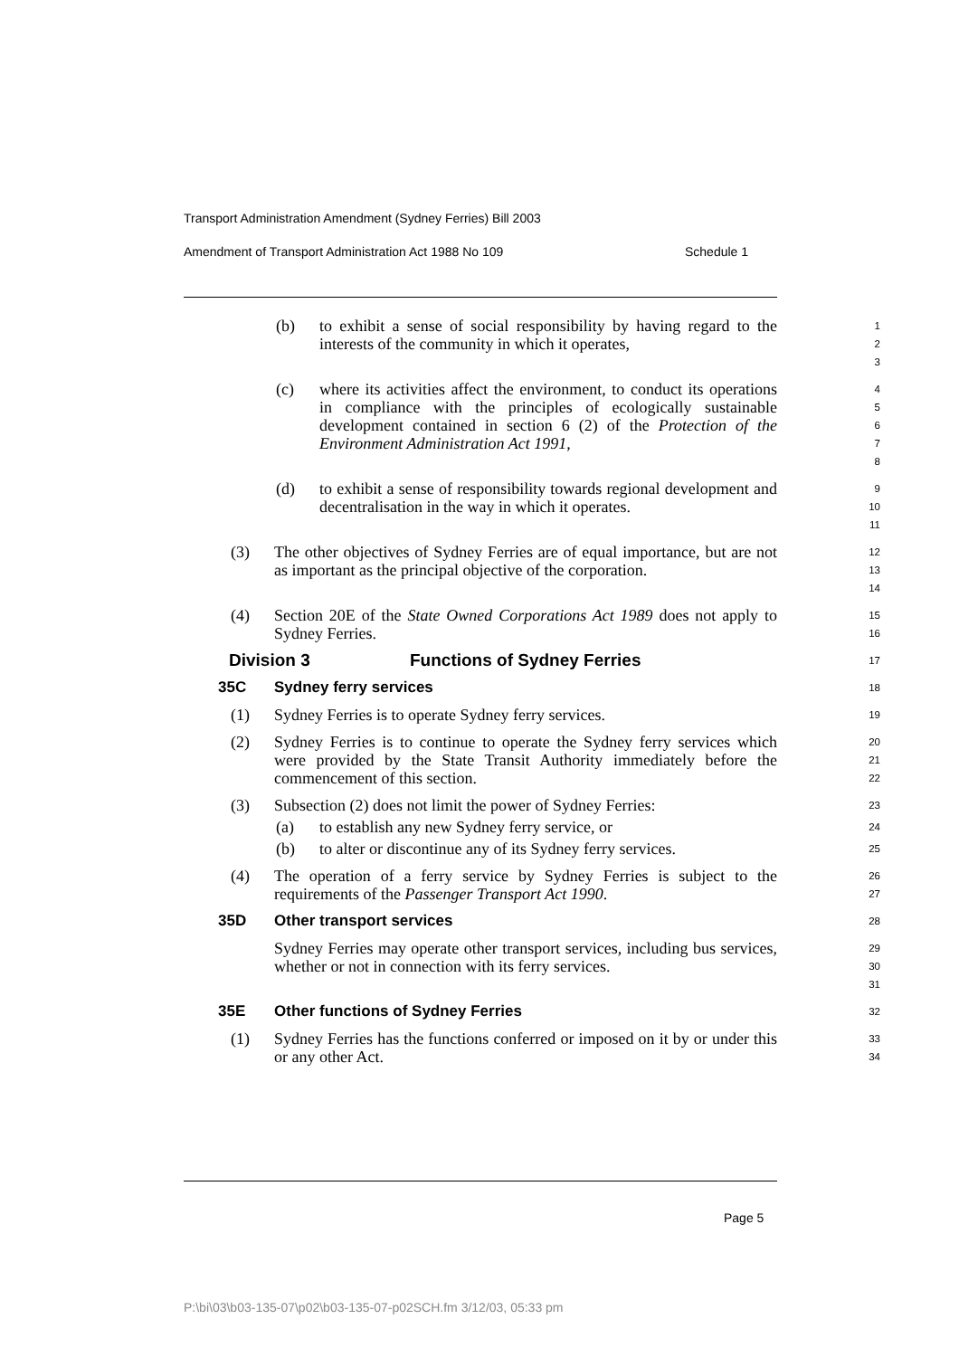Transport Administration Amendment (Sydney Ferries) Bill 2003
Amendment of Transport Administration Act 1988 No 109
Schedule 1
(b) to exhibit a sense of social responsibility by having regard to the interests of the community in which it operates,
1
2
3
(c) where its activities affect the environment, to conduct its operations in compliance with the principles of ecologically sustainable development contained in section 6 (2) of the Protection of the Environment Administration Act 1991,
4
5
6
7
8
(d) to exhibit a sense of responsibility towards regional development and decentralisation in the way in which it operates.
9
10
11
(3) The other objectives of Sydney Ferries are of equal importance, but are not as important as the principal objective of the corporation.
12
13
14
(4) Section 20E of the State Owned Corporations Act 1989 does not apply to Sydney Ferries.
15
16
Division 3 Functions of Sydney Ferries
17
35C Sydney ferry services
18
(1) Sydney Ferries is to operate Sydney ferry services.
19
(2) Sydney Ferries is to continue to operate the Sydney ferry services which were provided by the State Transit Authority immediately before the commencement of this section.
20
21
22
(3) Subsection (2) does not limit the power of Sydney Ferries:
23
(a) to establish any new Sydney ferry service, or
24
(b) to alter or discontinue any of its Sydney ferry services.
25
(4) The operation of a ferry service by Sydney Ferries is subject to the requirements of the Passenger Transport Act 1990.
26
27
35D Other transport services
28
Sydney Ferries may operate other transport services, including bus services, whether or not in connection with its ferry services.
29
30
31
35E Other functions of Sydney Ferries
32
(1) Sydney Ferries has the functions conferred or imposed on it by or under this or any other Act.
33
34
Page 5
P:\bi\03\b03-135-07\p02\b03-135-07-p02SCH.fm 3/12/03, 05:33 pm